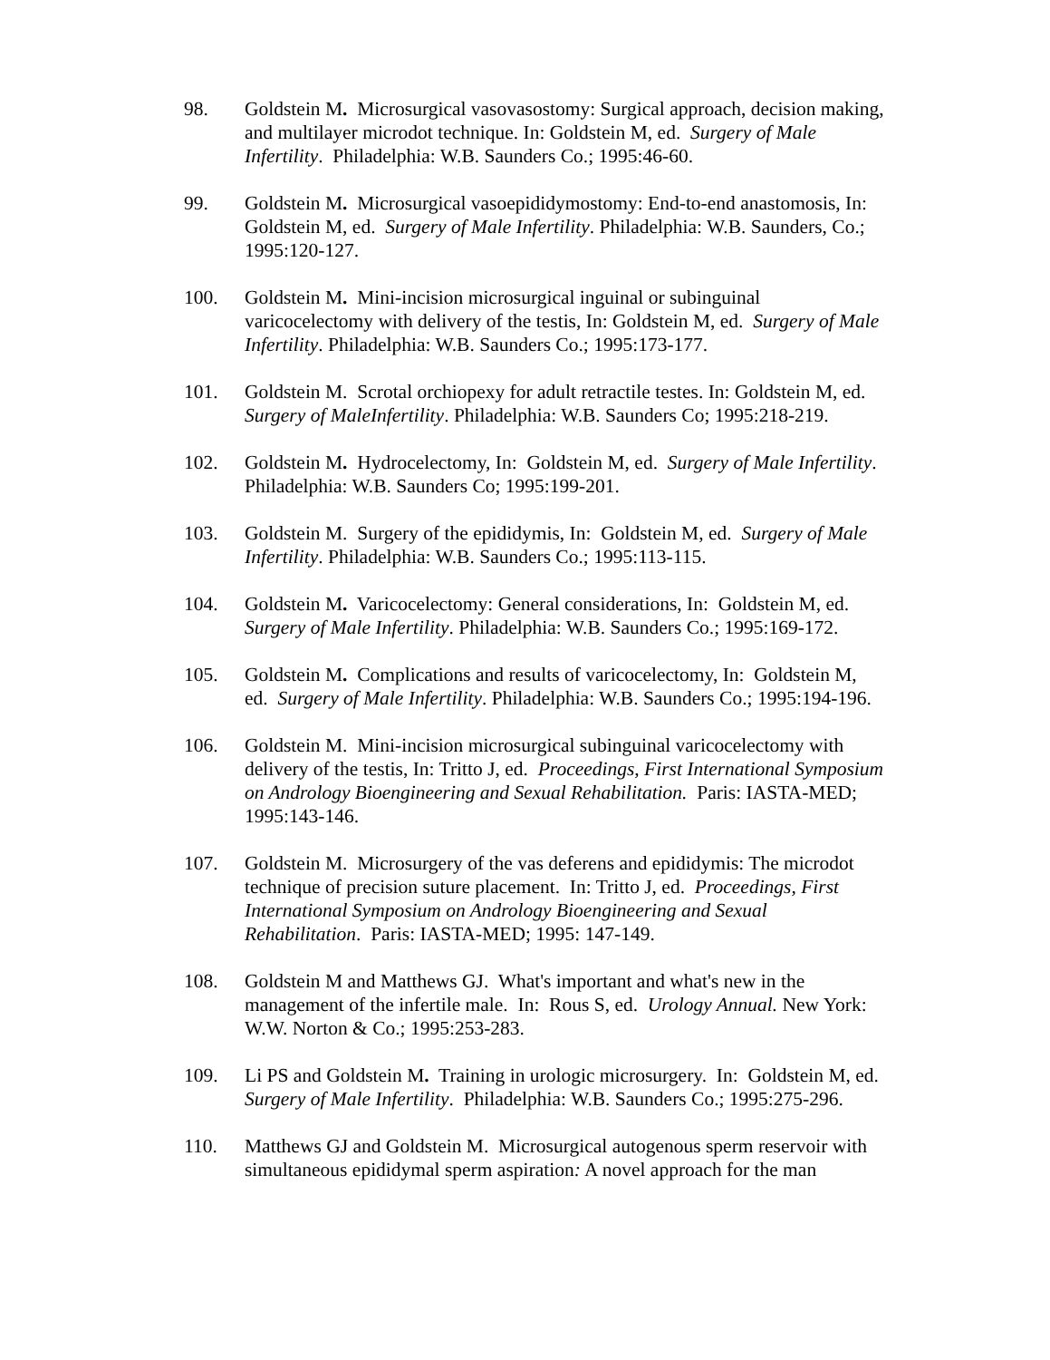98. Goldstein M. Microsurgical vasovasostomy: Surgical approach, decision making, and multilayer microdot technique. In: Goldstein M, ed. Surgery of Male Infertility. Philadelphia: W.B. Saunders Co.; 1995:46-60.
99. Goldstein M. Microsurgical vasoepididymostomy: End-to-end anastomosis, In: Goldstein M, ed. Surgery of Male Infertility. Philadelphia: W.B. Saunders, Co.; 1995:120-127.
100. Goldstein M. Mini-incision microsurgical inguinal or subinguinal varicocelectomy with delivery of the testis, In: Goldstein M, ed. Surgery of Male Infertility. Philadelphia: W.B. Saunders Co.; 1995:173-177.
101. Goldstein M. Scrotal orchiopexy for adult retractile testes. In: Goldstein M, ed. Surgery of MaleInfertility. Philadelphia: W.B. Saunders Co; 1995:218-219.
102. Goldstein M. Hydrocelectomy, In: Goldstein M, ed. Surgery of Male Infertility. Philadelphia: W.B. Saunders Co; 1995:199-201.
103. Goldstein M. Surgery of the epididymis, In: Goldstein M, ed. Surgery of Male Infertility. Philadelphia: W.B. Saunders Co.; 1995:113-115.
104. Goldstein M. Varicocelectomy: General considerations, In: Goldstein M, ed. Surgery of Male Infertility. Philadelphia: W.B. Saunders Co.; 1995:169-172.
105. Goldstein M. Complications and results of varicocelectomy, In: Goldstein M, ed. Surgery of Male Infertility. Philadelphia: W.B. Saunders Co.; 1995:194-196.
106. Goldstein M. Mini-incision microsurgical subinguinal varicocelectomy with delivery of the testis, In: Tritto J, ed. Proceedings, First International Symposium on Andrology Bioengineering and Sexual Rehabilitation. Paris: IASTA-MED; 1995:143-146.
107. Goldstein M. Microsurgery of the vas deferens and epididymis: The microdot technique of precision suture placement. In: Tritto J, ed. Proceedings, First International Symposium on Andrology Bioengineering and Sexual Rehabilitation. Paris: IASTA-MED; 1995: 147-149.
108. Goldstein M and Matthews GJ. What's important and what's new in the management of the infertile male. In: Rous S, ed. Urology Annual. New York: W.W. Norton & Co.; 1995:253-283.
109. Li PS and Goldstein M. Training in urologic microsurgery. In: Goldstein M, ed. Surgery of Male Infertility. Philadelphia: W.B. Saunders Co.; 1995:275-296.
110. Matthews GJ and Goldstein M. Microsurgical autogenous sperm reservoir with simultaneous epididymal sperm aspiration: A novel approach for the man